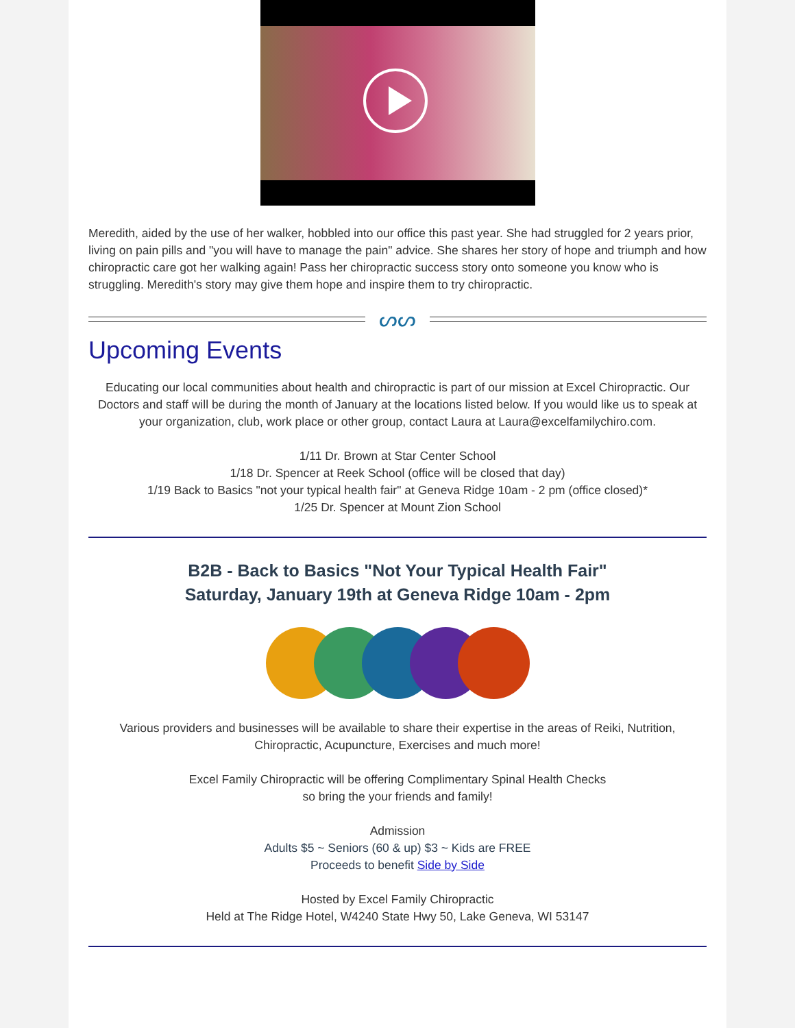Meredith, aided by the use of her walker, hobbled into our office this past year. She had struggled for 2 years prior, living on pain pills and "you will have to manage the pain" advice. She shares her story of hope and triumph and how chiropractic care got her walking again! Pass her chiropractic success story onto someone you know who is struggling. Meredith's story may give them hope and inspire them to try chiropractic.
ᔕᔕ
Upcoming Events
Educating our local communities about health and chiropractic is part of our mission at Excel Chiropractic. Our Doctors and staff will be during the month of January at the locations listed below. If you would like us to speak at your organization, club, work place or other group, contact Laura at Laura@excelfamilychiro.com.
1/11 Dr. Brown at Star Center School
1/18 Dr. Spencer at Reek School (office will be closed that day)
1/19 Back to Basics "not your typical health fair" at Geneva Ridge 10am - 2 pm (office closed)*
1/25 Dr. Spencer at Mount Zion School
B2B - Back to Basics "Not Your Typical Health Fair"
Saturday, January 19th at Geneva Ridge 10am - 2pm
Various providers and businesses will be available to share their expertise in the areas of Reiki, Nutrition, Chiropractic, Acupuncture, Exercises and much more!
Excel Family Chiropractic will be offering Complimentary Spinal Health Checks
so bring the your friends and family!
Admission
Adults $5 ~ Seniors (60 & up) $3 ~ Kids are FREE
Proceeds to benefit Side by Side
Hosted by Excel Family Chiropractic
Held at The Ridge Hotel, W4240 State Hwy 50, Lake Geneva, WI 53147